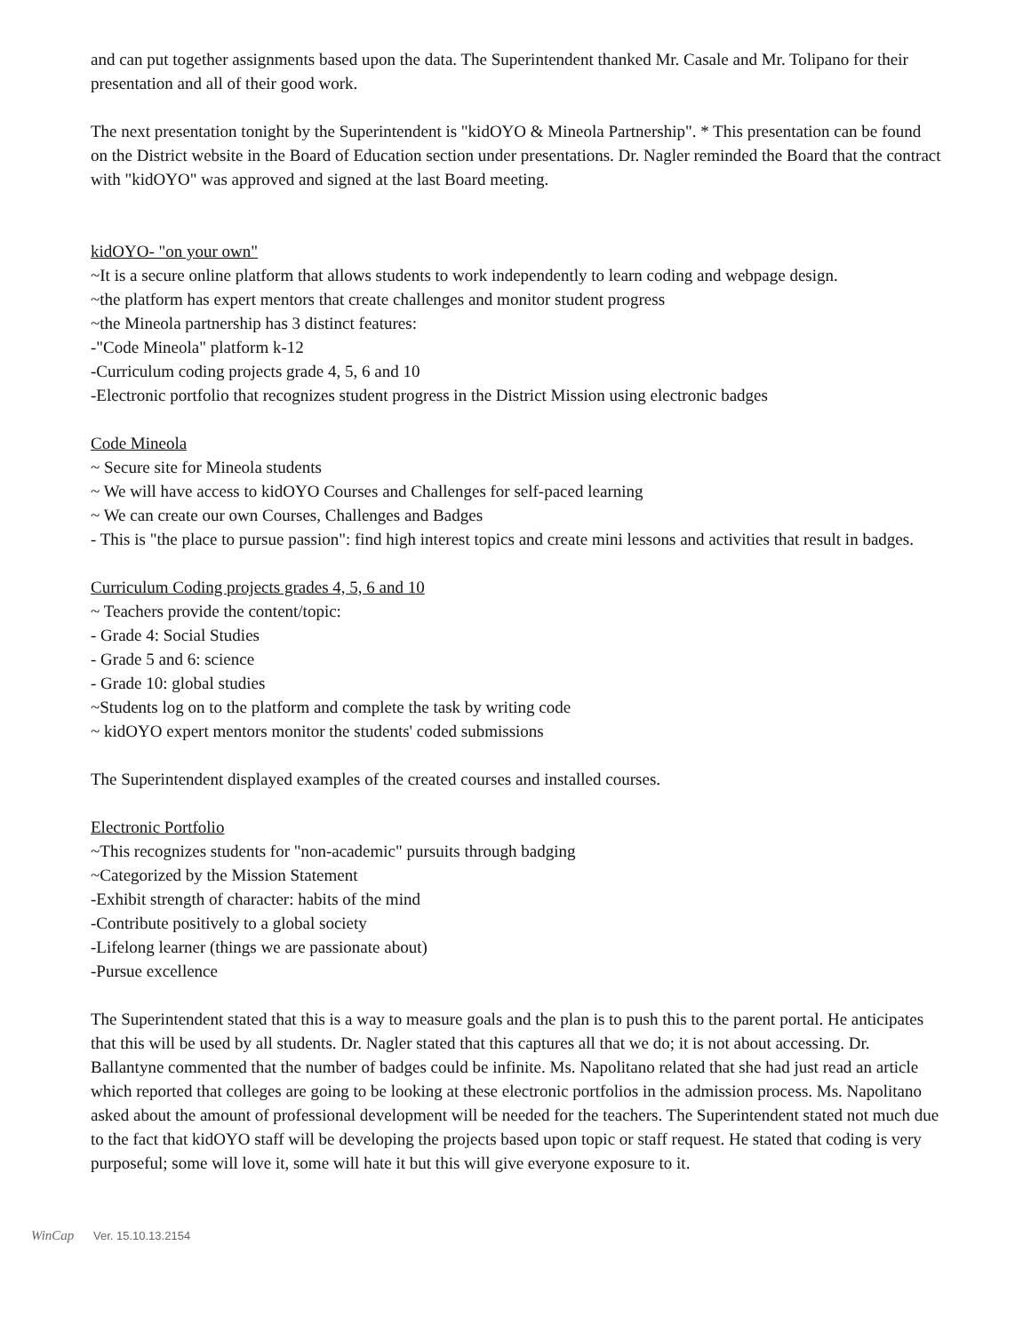and can put together assignments based upon the data. The Superintendent thanked Mr. Casale and Mr. Tolipano for their presentation and all of their good work.
The next presentation tonight by the Superintendent is "kidOYO & Mineola Partnership". * This presentation can be found on the District website in the Board of Education section under presentations. Dr. Nagler reminded the Board that the contract with "kidOYO" was approved and signed at the last Board meeting.
kidOYO- "on your own"
~It is a secure online platform that allows students to work independently to learn coding and webpage design.
~the platform has expert mentors that create challenges and monitor student progress
~the Mineola partnership has 3 distinct features:
-"Code Mineola" platform k-12
-Curriculum coding projects grade 4, 5, 6 and 10
-Electronic portfolio that recognizes student progress in the District Mission using electronic badges
Code Mineola
~ Secure site for Mineola students
~ We will have access to kidOYO Courses and Challenges for self-paced learning
~ We can create our own Courses, Challenges and Badges
- This is "the place to pursue passion": find high interest topics and create mini lessons and activities that result in badges.
Curriculum Coding projects grades 4, 5, 6 and 10
~ Teachers provide the content/topic:
- Grade 4: Social Studies
- Grade 5 and 6: science
- Grade 10: global studies
~Students log on to the platform and complete the task by writing code
~ kidOYO expert mentors monitor the students' coded submissions
The Superintendent displayed examples of the created courses and installed courses.
Electronic Portfolio
~This recognizes students for "non-academic" pursuits through badging
~Categorized by the Mission Statement
-Exhibit strength of character: habits of the mind
-Contribute positively to a global society
-Lifelong learner (things we are passionate about)
-Pursue excellence
The Superintendent stated that this is a way to measure goals and the plan is to push this to the parent portal. He anticipates that this will be used by all students. Dr. Nagler stated that this captures all that we do; it is not about accessing. Dr. Ballantyne commented that the number of badges could be infinite. Ms. Napolitano related that she had just read an article which reported that colleges are going to be looking at these electronic portfolios in the admission process. Ms. Napolitano asked about the amount of professional development will be needed for the teachers. The Superintendent stated not much due to the fact that kidOYO staff will be developing the projects based upon topic or staff request. He stated that coding is very purposeful; some will love it, some will hate it but this will give everyone exposure to it.
WinCap Ver. 15.10.13.2154